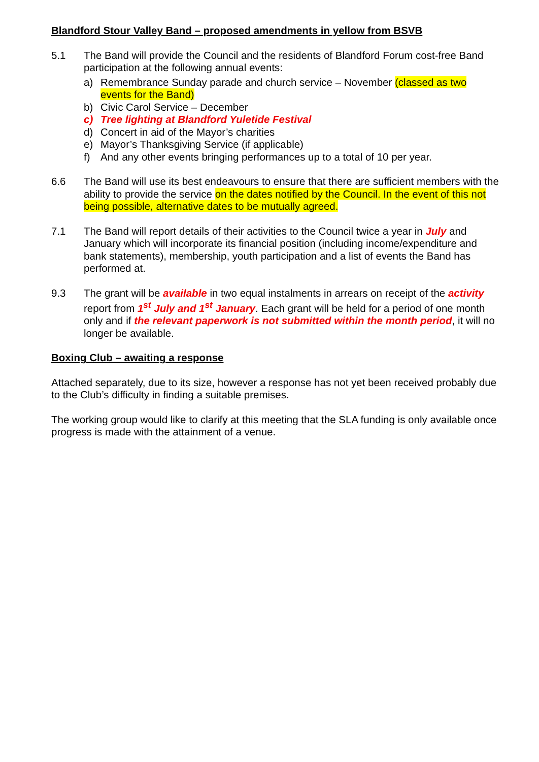Blandford Stour Valley Band – proposed amendments in yellow from BSVB
5.1 The Band will provide the Council and the residents of Blandford Forum cost-free Band participation at the following annual events:
a) Remembrance Sunday parade and church service – November (classed as two events for the Band)
b) Civic Carol Service – December
c) Tree lighting at Blandford Yuletide Festival
d) Concert in aid of the Mayor’s charities
e) Mayor’s Thanksgiving Service (if applicable)
f) And any other events bringing performances up to a total of 10 per year.
6.6 The Band will use its best endeavours to ensure that there are sufficient members with the ability to provide the service on the dates notified by the Council. In the event of this not being possible, alternative dates to be mutually agreed.
7.1 The Band will report details of their activities to the Council twice a year in July and January which will incorporate its financial position (including income/expenditure and bank statements), membership, youth participation and a list of events the Band has performed at.
9.3 The grant will be available in two equal instalments in arrears on receipt of the activity report from 1<sup>st</sup> July and 1<sup>st</sup> January. Each grant will be held for a period of one month only and if the relevant paperwork is not submitted within the month period, it will no longer be available.
Boxing Club – awaiting a response
Attached separately, due to its size, however a response has not yet been received probably due to the Club’s difficulty in finding a suitable premises.
The working group would like to clarify at this meeting that the SLA funding is only available once progress is made with the attainment of a venue.